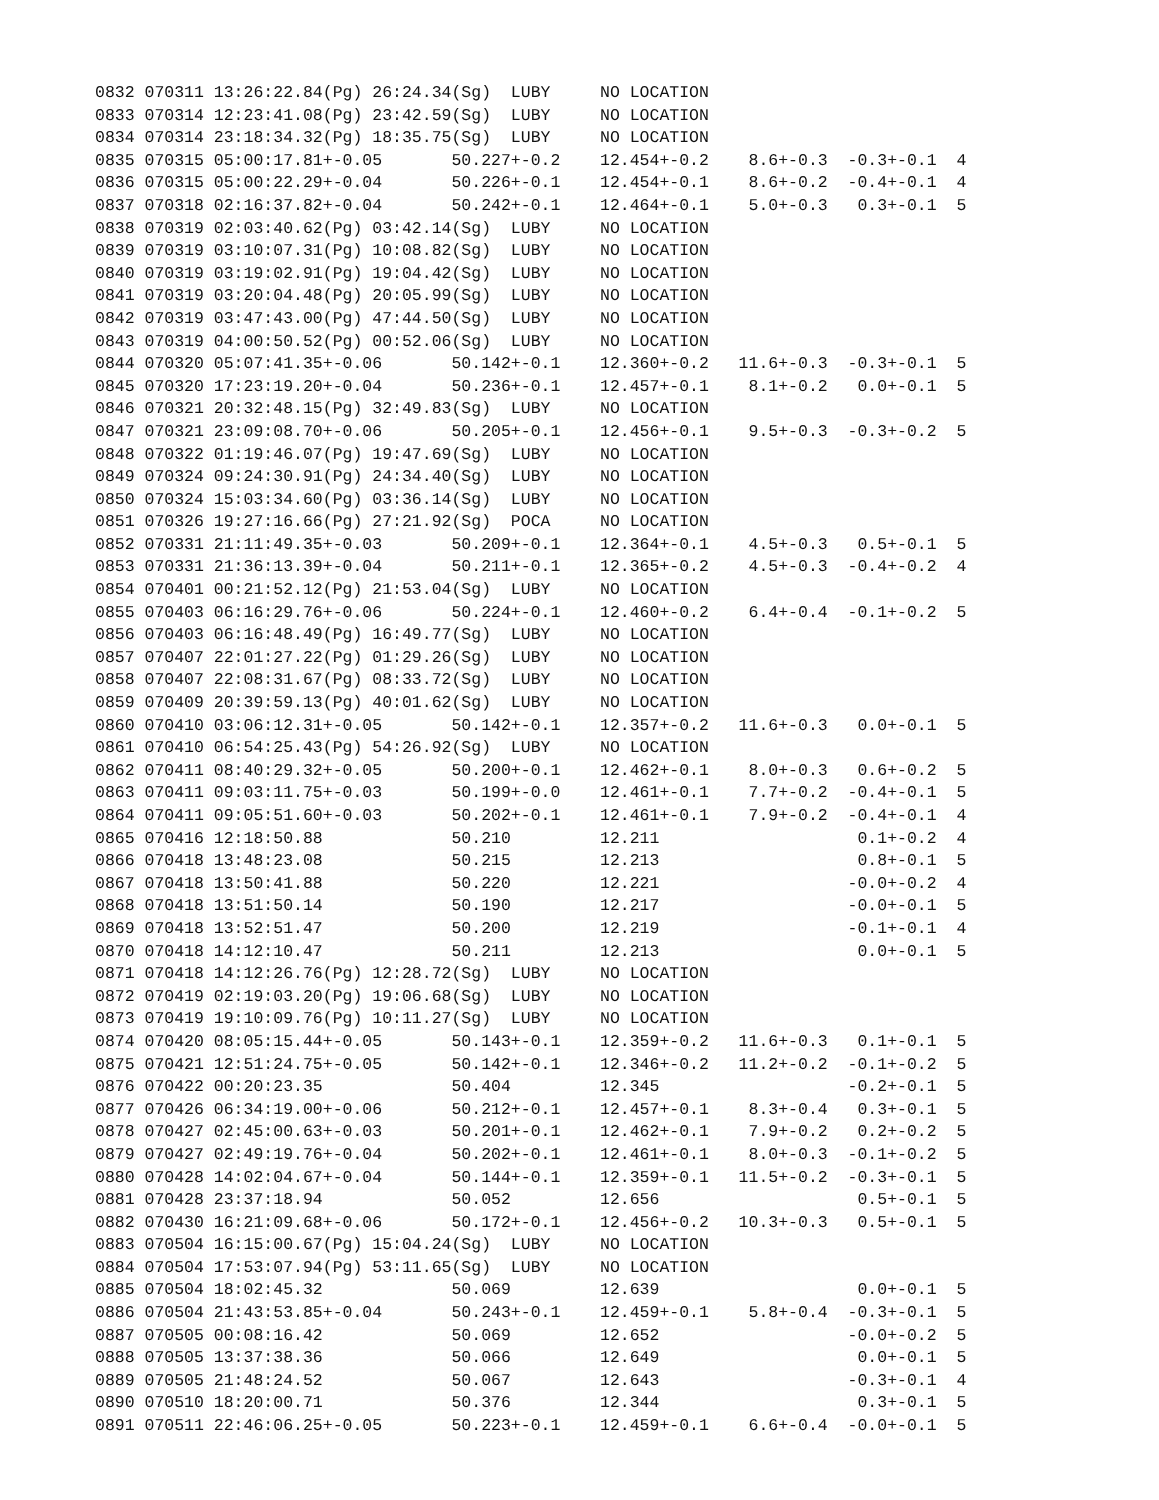0832 070311 13:26:22.84(Pg) 26:24.34(Sg)  LUBY     NO LOCATION
0833 070314 12:23:41.08(Pg) 23:42.59(Sg)  LUBY     NO LOCATION
0834 070314 23:18:34.32(Pg) 18:35.75(Sg)  LUBY     NO LOCATION
0835 070315 05:00:17.81+-0.05       50.227+-0.2    12.454+-0.2    8.6+-0.3  -0.3+-0.1  4
0836 070315 05:00:22.29+-0.04       50.226+-0.1    12.454+-0.1    8.6+-0.2  -0.4+-0.1  4
0837 070318 02:16:37.82+-0.04       50.242+-0.1    12.464+-0.1    5.0+-0.3   0.3+-0.1  5
0838 070319 02:03:40.62(Pg) 03:42.14(Sg)  LUBY     NO LOCATION
0839 070319 03:10:07.31(Pg) 10:08.82(Sg)  LUBY     NO LOCATION
0840 070319 03:19:02.91(Pg) 19:04.42(Sg)  LUBY     NO LOCATION
0841 070319 03:20:04.48(Pg) 20:05.99(Sg)  LUBY     NO LOCATION
0842 070319 03:47:43.00(Pg) 47:44.50(Sg)  LUBY     NO LOCATION
0843 070319 04:00:50.52(Pg) 00:52.06(Sg)  LUBY     NO LOCATION
0844 070320 05:07:41.35+-0.06       50.142+-0.1    12.360+-0.2   11.6+-0.3  -0.3+-0.1  5
0845 070320 17:23:19.20+-0.04       50.236+-0.1    12.457+-0.1    8.1+-0.2   0.0+-0.1  5
0846 070321 20:32:48.15(Pg) 32:49.83(Sg)  LUBY     NO LOCATION
0847 070321 23:09:08.70+-0.06       50.205+-0.1    12.456+-0.1    9.5+-0.3  -0.3+-0.2  5
0848 070322 01:19:46.07(Pg) 19:47.69(Sg)  LUBY     NO LOCATION
0849 070324 09:24:30.91(Pg) 24:34.40(Sg)  LUBY     NO LOCATION
0850 070324 15:03:34.60(Pg) 03:36.14(Sg)  LUBY     NO LOCATION
0851 070326 19:27:16.66(Pg) 27:21.92(Sg)  POCA     NO LOCATION
0852 070331 21:11:49.35+-0.03       50.209+-0.1    12.364+-0.1    4.5+-0.3   0.5+-0.1  5
0853 070331 21:36:13.39+-0.04       50.211+-0.1    12.365+-0.2    4.5+-0.3  -0.4+-0.2  4
0854 070401 00:21:52.12(Pg) 21:53.04(Sg)  LUBY     NO LOCATION
0855 070403 06:16:29.76+-0.06       50.224+-0.1    12.460+-0.2    6.4+-0.4  -0.1+-0.2  5
0856 070403 06:16:48.49(Pg) 16:49.77(Sg)  LUBY     NO LOCATION
0857 070407 22:01:27.22(Pg) 01:29.26(Sg)  LUBY     NO LOCATION
0858 070407 22:08:31.67(Pg) 08:33.72(Sg)  LUBY     NO LOCATION
0859 070409 20:39:59.13(Pg) 40:01.62(Sg)  LUBY     NO LOCATION
0860 070410 03:06:12.31+-0.05       50.142+-0.1    12.357+-0.2   11.6+-0.3   0.0+-0.1  5
0861 070410 06:54:25.43(Pg) 54:26.92(Sg)  LUBY     NO LOCATION
0862 070411 08:40:29.32+-0.05       50.200+-0.1    12.462+-0.1    8.0+-0.3   0.6+-0.2  5
0863 070411 09:03:11.75+-0.03       50.199+-0.0    12.461+-0.1    7.7+-0.2  -0.4+-0.1  5
0864 070411 09:05:51.60+-0.03       50.202+-0.1    12.461+-0.1    7.9+-0.2  -0.4+-0.1  4
0865 070416 12:18:50.88             50.210         12.211                    0.1+-0.2  4
0866 070418 13:48:23.08             50.215         12.213                    0.8+-0.1  5
0867 070418 13:50:41.88             50.220         12.221                   -0.0+-0.2  4
0868 070418 13:51:50.14             50.190         12.217                   -0.0+-0.1  5
0869 070418 13:52:51.47             50.200         12.219                   -0.1+-0.1  4
0870 070418 14:12:10.47             50.211         12.213                    0.0+-0.1  5
0871 070418 14:12:26.76(Pg) 12:28.72(Sg)  LUBY     NO LOCATION
0872 070419 02:19:03.20(Pg) 19:06.68(Sg)  LUBY     NO LOCATION
0873 070419 19:10:09.76(Pg) 10:11.27(Sg)  LUBY     NO LOCATION
0874 070420 08:05:15.44+-0.05       50.143+-0.1    12.359+-0.2   11.6+-0.3   0.1+-0.1  5
0875 070421 12:51:24.75+-0.05       50.142+-0.1    12.346+-0.2   11.2+-0.2  -0.1+-0.2  5
0876 070422 00:20:23.35             50.404         12.345                   -0.2+-0.1  5
0877 070426 06:34:19.00+-0.06       50.212+-0.1    12.457+-0.1    8.3+-0.4   0.3+-0.1  5
0878 070427 02:45:00.63+-0.03       50.201+-0.1    12.462+-0.1    7.9+-0.2   0.2+-0.2  5
0879 070427 02:49:19.76+-0.04       50.202+-0.1    12.461+-0.1    8.0+-0.3  -0.1+-0.2  5
0880 070428 14:02:04.67+-0.04       50.144+-0.1    12.359+-0.1   11.5+-0.2  -0.3+-0.1  5
0881 070428 23:37:18.94             50.052         12.656                    0.5+-0.1  5
0882 070430 16:21:09.68+-0.06       50.172+-0.1    12.456+-0.2   10.3+-0.3   0.5+-0.1  5
0883 070504 16:15:00.67(Pg) 15:04.24(Sg)  LUBY     NO LOCATION
0884 070504 17:53:07.94(Pg) 53:11.65(Sg)  LUBY     NO LOCATION
0885 070504 18:02:45.32             50.069         12.639                    0.0+-0.1  5
0886 070504 21:43:53.85+-0.04       50.243+-0.1    12.459+-0.1    5.8+-0.4  -0.3+-0.1  5
0887 070505 00:08:16.42             50.069         12.652                   -0.0+-0.2  5
0888 070505 13:37:38.36             50.066         12.649                    0.0+-0.1  5
0889 070505 21:48:24.52             50.067         12.643                   -0.3+-0.1  4
0890 070510 18:20:00.71             50.376         12.344                    0.3+-0.1  5
0891 070511 22:46:06.25+-0.05       50.223+-0.1    12.459+-0.1    6.6+-0.4  -0.0+-0.1  5